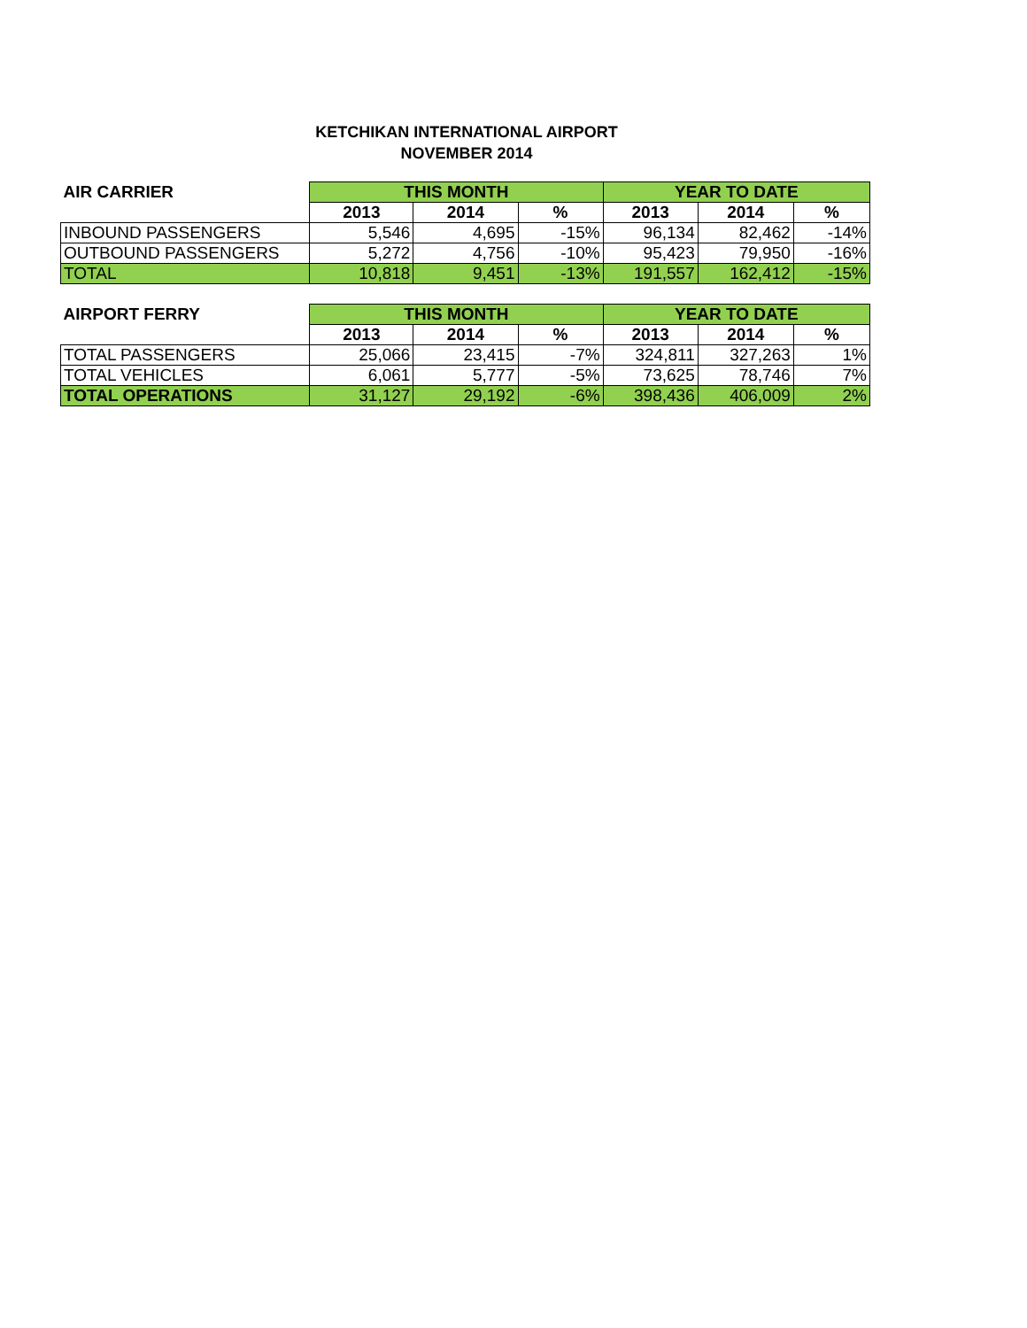KETCHIKAN INTERNATIONAL AIRPORT
NOVEMBER 2014
| AIR CARRIER | THIS MONTH | | | YEAR TO DATE | | |
| --- | --- | --- | --- | --- | --- | --- |
| | 2013 | 2014 | % | 2013 | 2014 | % |
| INBOUND PASSENGERS | 5,546 | 4,695 | -15% | 96,134 | 82,462 | -14% |
| OUTBOUND PASSENGERS | 5,272 | 4,756 | -10% | 95,423 | 79,950 | -16% |
| TOTAL | 10,818 | 9,451 | -13% | 191,557 | 162,412 | -15% |
| AIRPORT FERRY | THIS MONTH | | | YEAR TO DATE | | |
| --- | --- | --- | --- | --- | --- | --- |
| | 2013 | 2014 | % | 2013 | 2014 | % |
| TOTAL PASSENGERS | 25,066 | 23,415 | -7% | 324,811 | 327,263 | 1% |
| TOTAL VEHICLES | 6,061 | 5,777 | -5% | 73,625 | 78,746 | 7% |
| TOTAL OPERATIONS | 31,127 | 29,192 | -6% | 398,436 | 406,009 | 2% |